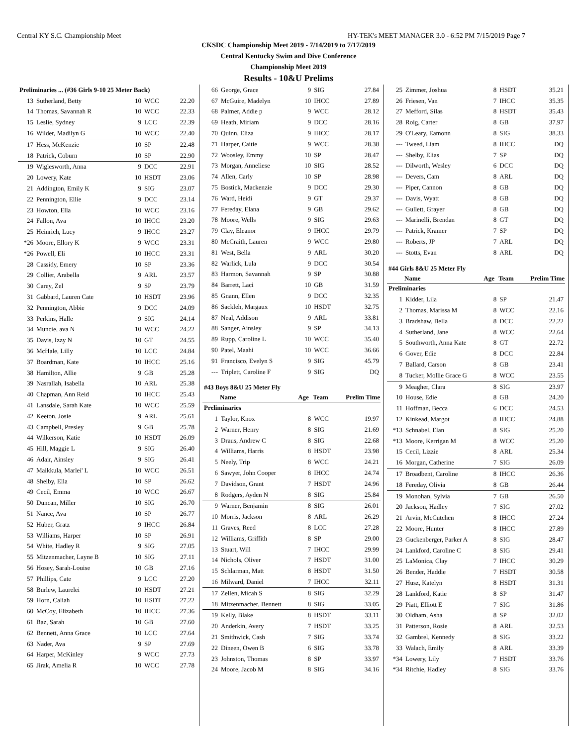Central KY S.C. Championship Meet HY-TEK's MEET MANAGER 3.0 - 6:52 PM 7/15/2019 Page 7
CKSDC Championship Meet 2019 - 7/14/2019 to 7/17/2019
Central Kentucky Swim and Dive Conference
Championship Meet 2019
Results - 10&U Prelims
| Preliminaries ... (#36 Girls 9-10 25 Meter Back) | | | | |
| 13 | Sutherland, Betty | 10 | WCC | 22.20 |
| 14 | Thomas, Savannah R | 10 | WCC | 22.33 |
| 15 | Leslie, Sydney | 9 | LCC | 22.39 |
| 16 | Wilder, Madilyn G | 10 | WCC | 22.40 |
| 17 | Hess, McKenzie | 10 | SP | 22.48 |
| 18 | Patrick, Coburn | 10 | SP | 22.90 |
| 19 | Wiglesworth, Anna | 9 | DCC | 22.91 |
| 20 | Lowery, Kate | 10 | HSDT | 23.06 |
| 21 | Addington, Emily K | 9 | SIG | 23.07 |
| 22 | Pennington, Ellie | 9 | DCC | 23.14 |
| 23 | Howton, Ella | 10 | WCC | 23.16 |
| 24 | Fallon, Ava | 10 | IHCC | 23.20 |
| 25 | Heinrich, Lucy | 9 | IHCC | 23.27 |
| *26 | Moore, Ellory K | 9 | WCC | 23.31 |
| *26 | Powell, Eli | 10 | IHCC | 23.31 |
| 28 | Cassidy, Emery | 10 | SP | 23.36 |
| 29 | Collier, Arabella | 9 | ARL | 23.57 |
| 30 | Carey, Zel | 9 | SP | 23.79 |
| 31 | Gabbard, Lauren Cate | 10 | HSDT | 23.96 |
| 32 | Pennington, Abbie | 9 | DCC | 24.09 |
| 33 | Perkins, Halle | 9 | SIG | 24.14 |
| 34 | Muncie, ava N | 10 | WCC | 24.22 |
| 35 | Davis, Izzy N | 10 | GT | 24.55 |
| 36 | McHale, Lilly | 10 | LCC | 24.84 |
| 37 | Boardman, Kate | 10 | IHCC | 25.16 |
| 38 | Hamilton, Allie | 9 | GB | 25.28 |
| 39 | Nasrallah, Isabella | 10 | ARL | 25.38 |
| 40 | Chapman, Ann Reid | 10 | IHCC | 25.43 |
| 41 | Lansdale, Sarah Kate | 10 | WCC | 25.59 |
| 42 | Keeton, Josie | 9 | ARL | 25.61 |
| 43 | Campbell, Presley | 9 | GB | 25.78 |
| 44 | Wilkerson, Katie | 10 | HSDT | 26.09 |
| 45 | Hill, Maggie L | 9 | SIG | 26.40 |
| 46 | Adair, Ainsley | 9 | SIG | 26.41 |
| 47 | Maikkula, Marlei' L | 10 | WCC | 26.51 |
| 48 | Shelby, Ella | 10 | SP | 26.62 |
| 49 | Cecil, Emma | 10 | WCC | 26.67 |
| 50 | Duncan, Miller | 10 | SIG | 26.70 |
| 51 | Nance, Ava | 10 | SP | 26.77 |
| 52 | Huber, Gratz | 9 | IHCC | 26.84 |
| 53 | Williams, Harper | 10 | SP | 26.91 |
| 54 | White, Hadley R | 9 | SIG | 27.05 |
| 55 | Mitzenmacher, Layne B | 10 | SIG | 27.11 |
| 56 | Hosey, Sarah-Louise | 10 | GB | 27.16 |
| 57 | Phillips, Cate | 9 | LCC | 27.20 |
| 58 | Burlew, Laurelei | 10 | HSDT | 27.21 |
| 59 | Horn, Caliah | 10 | HSDT | 27.22 |
| 60 | McCoy, Elizabeth | 10 | IHCC | 27.36 |
| 61 | Baz, Sarah | 10 | GB | 27.60 |
| 62 | Bennett, Anna Grace | 10 | LCC | 27.64 |
| 63 | Nader, Ava | 9 | SP | 27.69 |
| 64 | Harper, McKinley | 9 | WCC | 27.73 |
| 65 | Jirak, Amelia R | 10 | WCC | 27.78 |
| 66 | George, Grace | 9 | SIG | 27.84 |
| 67 | McGuire, Madelyn | 10 | IHCC | 27.89 |
| 68 | Palmer, Addie p | 9 | WCC | 28.12 |
| 69 | Heath, Miriam | 9 | DCC | 28.16 |
| 70 | Quinn, Eliza | 9 | IHCC | 28.17 |
| 71 | Harper, Caitie | 9 | WCC | 28.38 |
| 72 | Woosley, Emmy | 10 | SP | 28.47 |
| 73 | Morgan, Anneliese | 10 | SIG | 28.52 |
| 74 | Allen, Carly | 10 | SP | 28.98 |
| 75 | Bostick, Mackenzie | 9 | DCC | 29.30 |
| 76 | Ward, Heidi | 9 | GT | 29.37 |
| 77 | Fereday, Elana | 9 | GB | 29.62 |
| 78 | Moore, Wells | 9 | SIG | 29.63 |
| 79 | Clay, Eleanor | 9 | IHCC | 29.79 |
| 80 | McCraith, Lauren | 9 | WCC | 29.80 |
| 81 | West, Bella | 9 | ARL | 30.20 |
| 82 | Warlick, Lula | 9 | DCC | 30.54 |
| 83 | Harmon, Savannah | 9 | SP | 30.88 |
| 84 | Barrett, Laci | 10 | GB | 31.59 |
| 85 | Gnann, Ellen | 9 | DCC | 32.35 |
| 86 | Sackleh, Margaux | 10 | HSDT | 32.75 |
| 87 | Neal, Addison | 9 | ARL | 33.81 |
| 88 | Sanger, Ainsley | 9 | SP | 34.13 |
| 89 | Rupp, Caroline L | 10 | WCC | 35.40 |
| 90 | Patel, Maahi | 10 | WCC | 36.66 |
| 91 | Francisco, Evelyn S | 9 | SIG | 45.79 |
| --- | Triplett, Caroline F | 9 | SIG | DQ |
| #43 Boys 8&U 25 Meter Fly | | | | |
| | Name | Age | Team | Prelim Time |
| Preliminaries | | | | |
| 1 | Taylor, Knox | 8 | WCC | 19.97 |
| 2 | Warner, Henry | 8 | SIG | 21.69 |
| 3 | Draus, Andrew C | 8 | SIG | 22.68 |
| 4 | Williams, Harris | 8 | HSDT | 23.98 |
| 5 | Neely, Trip | 8 | WCC | 24.21 |
| 6 | Sawyer, John Cooper | 8 | IHCC | 24.74 |
| 7 | Davidson, Grant | 7 | HSDT | 24.96 |
| 8 | Rodgers, Ayden N | 8 | SIG | 25.84 |
| 9 | Warner, Benjamin | 8 | SIG | 26.01 |
| 10 | Morris, Jackson | 8 | ARL | 26.29 |
| 11 | Graves, Reed | 8 | LCC | 27.28 |
| 12 | Williams, Griffith | 8 | SP | 29.00 |
| 13 | Stuart, Will | 7 | IHCC | 29.99 |
| 14 | Nichols, Oliver | 7 | HSDT | 31.00 |
| 15 | Schlarman, Matt | 8 | HSDT | 31.50 |
| 16 | Milward, Daniel | 7 | IHCC | 32.11 |
| 17 | Zellen, Micah S | 8 | SIG | 32.29 |
| 18 | Mitzenmacher, Bennett | 8 | SIG | 33.05 |
| 19 | Kelly, Blake | 8 | HSDT | 33.11 |
| 20 | Anderkin, Avery | 7 | HSDT | 33.25 |
| 21 | Smithwick, Cash | 7 | SIG | 33.74 |
| 22 | Dineen, Owen B | 6 | SIG | 33.78 |
| 23 | Johnston, Thomas | 8 | SP | 33.97 |
| 24 | Moore, Jacob M | 8 | SIG | 34.16 |
| 25 | Zimmer, Joshua | 8 | HSDT | 35.21 |
| 26 | Friesen, Van | 7 | IHCC | 35.35 |
| 27 | Mefford, Silas | 8 | HSDT | 35.43 |
| 28 | Roig, Carter | 8 | GB | 37.97 |
| 29 | O'Leary, Eamonn | 8 | SIG | 38.33 |
| --- | Tweed, Liam | 8 | IHCC | DQ |
| --- | Shelby, Elias | 7 | SP | DQ |
| --- | Dilworth, Wesley | 6 | DCC | DQ |
| --- | Devers, Cam | 8 | ARL | DQ |
| --- | Piper, Cannon | 8 | GB | DQ |
| --- | Davis, Wyatt | 8 | GB | DQ |
| --- | Gullett, Grayer | 8 | GB | DQ |
| --- | Marinelli, Brendan | 8 | GT | DQ |
| --- | Patrick, Kramer | 7 | SP | DQ |
| --- | Roberts, JP | 7 | ARL | DQ |
| --- | Stotts, Evan | 8 | ARL | DQ |
| #44 Girls 8&U 25 Meter Fly | | | | |
| | Name | Age | Team | Prelim Time |
| Preliminaries | | | | |
| 1 | Kidder, Lila | 8 | SP | 21.47 |
| 2 | Thomas, Marissa M | 8 | WCC | 22.16 |
| 3 | Bradshaw, Bella | 8 | DCC | 22.22 |
| 4 | Sutherland, Jane | 8 | WCC | 22.64 |
| 5 | Southworth, Anna Kate | 8 | GT | 22.72 |
| 6 | Gover, Edie | 8 | DCC | 22.84 |
| 7 | Ballard, Carson | 8 | GB | 23.41 |
| 8 | Tucker, Mollie Grace G | 8 | WCC | 23.55 |
| 9 | Meagher, Clara | 8 | SIG | 23.97 |
| 10 | House, Edie | 8 | GB | 24.20 |
| 11 | Hoffman, Becca | 6 | DCC | 24.53 |
| 12 | Kinkead, Margot | 8 | IHCC | 24.88 |
| *13 | Schnabel, Elan | 8 | SIG | 25.20 |
| *13 | Moore, Kerrigan M | 8 | WCC | 25.20 |
| 15 | Cecil, Lizzie | 8 | ARL | 25.34 |
| 16 | Morgan, Catherine | 7 | SIG | 26.09 |
| 17 | Broadbent, Caroline | 8 | IHCC | 26.36 |
| 18 | Fereday, Olivia | 8 | GB | 26.44 |
| 19 | Monohan, Sylvia | 7 | GB | 26.50 |
| 20 | Jackson, Hadley | 7 | SIG | 27.02 |
| 21 | Arvin, McCutchen | 8 | IHCC | 27.24 |
| 22 | Moore, Hunter | 8 | IHCC | 27.89 |
| 23 | Guckenberger, Parker A | 8 | SIG | 28.47 |
| 24 | Lankford, Caroline C | 8 | SIG | 29.41 |
| 25 | LaMonica, Clay | 7 | IHCC | 30.29 |
| 26 | Bender, Haddie | 7 | HSDT | 30.58 |
| 27 | Husz, Katelyn | 8 | HSDT | 31.31 |
| 28 | Lankford, Katie | 8 | SP | 31.47 |
| 29 | Piatt, Elliott E | 7 | SIG | 31.86 |
| 30 | Oldham, Asha | 8 | SP | 32.02 |
| 31 | Patterson, Rosie | 8 | ARL | 32.53 |
| 32 | Gambrel, Kennedy | 8 | SIG | 33.22 |
| 33 | Walach, Emily | 8 | ARL | 33.39 |
| *34 | Lowery, Lily | 7 | HSDT | 33.76 |
| *34 | Ritchie, Hadley | 8 | SIG | 33.76 |